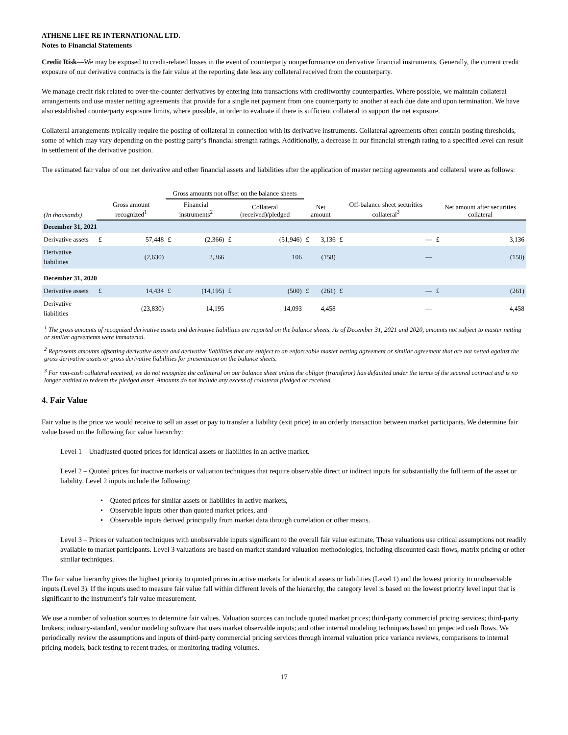ATHENE LIFE RE INTERNATIONAL LTD.
Notes to Financial Statements
Credit Risk—We may be exposed to credit-related losses in the event of counterparty nonperformance on derivative financial instruments. Generally, the current credit exposure of our derivative contracts is the fair value at the reporting date less any collateral received from the counterparty.
We manage credit risk related to over-the-counter derivatives by entering into transactions with creditworthy counterparties. Where possible, we maintain collateral arrangements and use master netting agreements that provide for a single net payment from one counterparty to another at each due date and upon termination. We have also established counterparty exposure limits, where possible, in order to evaluate if there is sufficient collateral to support the net exposure.
Collateral arrangements typically require the posting of collateral in connection with its derivative instruments. Collateral agreements often contain posting thresholds, some of which may vary depending on the posting party’s financial strength ratings. Additionally, a decrease in our financial strength rating to a specified level can result in settlement of the derivative position.
The estimated fair value of our net derivative and other financial assets and liabilities after the application of master netting agreements and collateral were as follows:
| | | | Gross amounts not offset on the balance sheets | | | | | | | | | |
| --- | --- | --- | --- | --- | --- | --- | --- | --- | --- | --- | --- | --- |
| (In thousands) | Gross amount recognized<sup>1</sup> | | Financial instruments<sup>2</sup> | | Collateral (received)/pledged | | Net amount | | Off-balance sheet securities collateral<sup>3</sup> | | Net amount after securities collateral | |
| December 31, 2021 | | | | | | | | | | | | |
| Derivative assets | £ | 57,448 | £ | (2,366) | £ | (51,946) | £ | 3,136 | £ | — | £ | 3,136 |
| Derivative liabilities | | (2,630) | | 2,366 | | 106 | | (158) | | — | | (158) |
| December 31, 2020 | | | | | | | | | | | | |
| Derivative assets | £ | 14,434 | £ | (14,195) | £ | (500) | £ | (261) | £ | — | £ | (261) |
| Derivative liabilities | | (23,830) | | 14,195 | | 14,093 | | 4,458 | | — | | 4,458 |
<sup>1</sup> The gross amounts of recognized derivative assets and derivative liabilities are reported on the balance sheets. As of December 31, 2021 and 2020, amounts not subject to master netting or similar agreements were immaterial.
<sup>2</sup> Represents amounts offsetting derivative assets and derivative liabilities that are subject to an enforceable master netting agreement or similar agreement that are not netted against the gross derivative assets or gross derivative liabilities for presentation on the balance sheets.
<sup>3</sup> For non-cash collateral received, we do not recognize the collateral on our balance sheet unless the obligor (transferor) has defaulted under the terms of the secured contract and is no longer entitled to redeem the pledged asset. Amounts do not include any excess of collateral pledged or received.
4. Fair Value
Fair value is the price we would receive to sell an asset or pay to transfer a liability (exit price) in an orderly transaction between market participants. We determine fair value based on the following fair value hierarchy:
Level 1 – Unadjusted quoted prices for identical assets or liabilities in an active market.
Level 2 – Quoted prices for inactive markets or valuation techniques that require observable direct or indirect inputs for substantially the full term of the asset or liability. Level 2 inputs include the following:
• Quoted prices for similar assets or liabilities in active markets,
• Observable inputs other than quoted market prices, and
• Observable inputs derived principally from market data through correlation or other means.
Level 3 – Prices or valuation techniques with unobservable inputs significant to the overall fair value estimate. These valuations use critical assumptions not readily available to market participants. Level 3 valuations are based on market standard valuation methodologies, including discounted cash flows, matrix pricing or other similar techniques.
The fair value hierarchy gives the highest priority to quoted prices in active markets for identical assets or liabilities (Level 1) and the lowest priority to unobservable inputs (Level 3). If the inputs used to measure fair value fall within different levels of the hierarchy, the category level is based on the lowest priority level input that is significant to the instrument’s fair value measurement.
We use a number of valuation sources to determine fair values. Valuation sources can include quoted market prices; third-party commercial pricing services; third-party brokers; industry-standard, vendor modeling software that uses market observable inputs; and other internal modeling techniques based on projected cash flows. We periodically review the assumptions and inputs of third-party commercial pricing services through internal valuation price variance reviews, comparisons to internal pricing models, back testing to recent trades, or monitoring trading volumes.
17